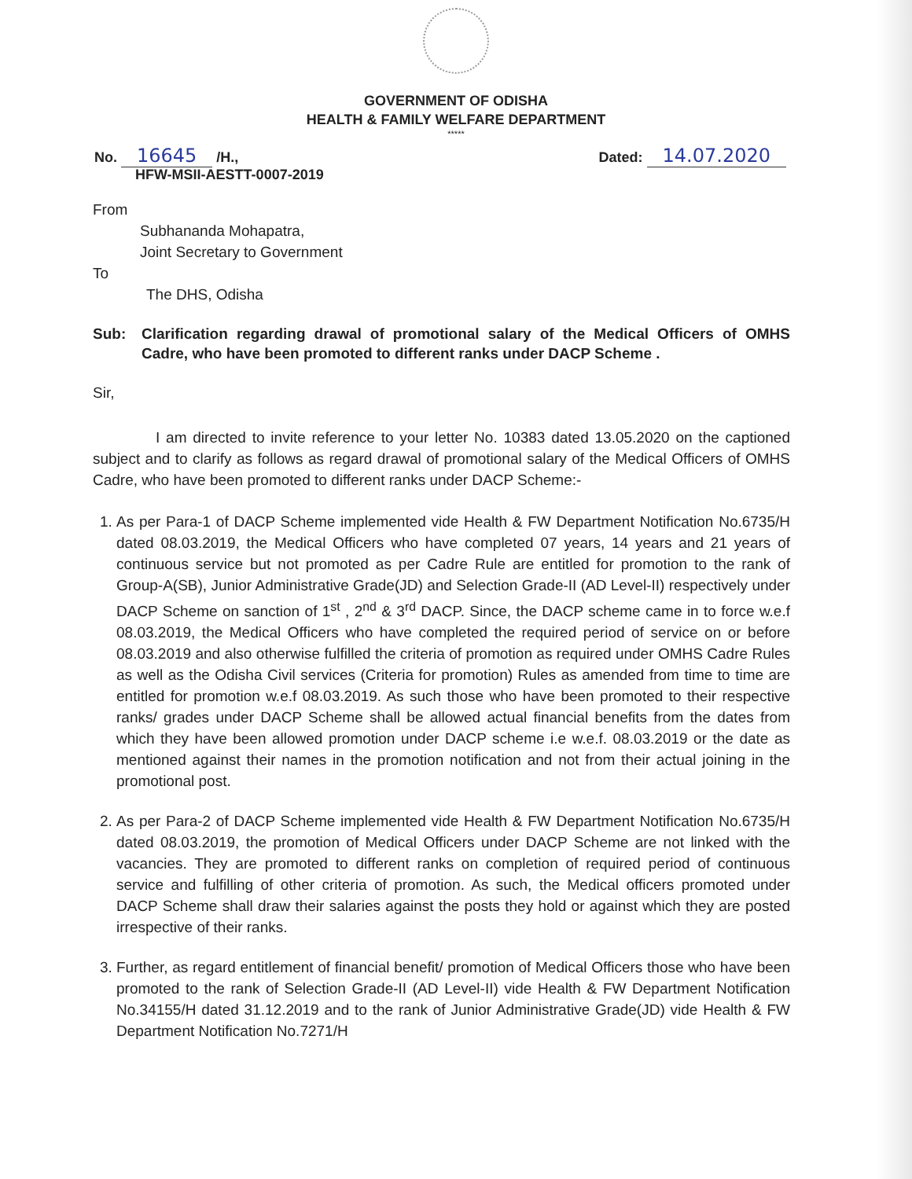GOVERNMENT OF ODISHA
HEALTH & FAMILY WELFARE DEPARTMENT
*****
No. 16645 /H., Dated: 14.07.2020
HFW-MSII-AESTT-0007-2019
From
Subhananda Mohapatra,
Joint Secretary to Government
To
The DHS, Odisha
Sub: Clarification regarding drawal of promotional salary of the Medical Officers of OMHS Cadre, who have been promoted to different ranks under DACP Scheme .
Sir,
I am directed to invite reference to your letter No. 10383 dated 13.05.2020 on the captioned subject and to clarify as follows as regard drawal of promotional salary of the Medical Officers of OMHS Cadre, who have been promoted to different ranks under DACP Scheme:-
1. As per Para-1 of DACP Scheme implemented vide Health & FW Department Notification No.6735/H dated 08.03.2019, the Medical Officers who have completed 07 years, 14 years and 21 years of continuous service but not promoted as per Cadre Rule are entitled for promotion to the rank of Group-A(SB), Junior Administrative Grade(JD) and Selection Grade-II (AD Level-II) respectively under DACP Scheme on sanction of 1<sup>st</sup> , 2<sup>nd</sup> & 3<sup>rd</sup> DACP. Since, the DACP scheme came in to force w.e.f 08.03.2019, the Medical Officers who have completed the required period of service on or before 08.03.2019 and also otherwise fulfilled the criteria of promotion as required under OMHS Cadre Rules as well as the Odisha Civil services (Criteria for promotion) Rules as amended from time to time are entitled for promotion w.e.f 08.03.2019. As such those who have been promoted to their respective ranks/ grades under DACP Scheme shall be allowed actual financial benefits from the dates from which they have been allowed promotion under DACP scheme i.e w.e.f. 08.03.2019 or the date as mentioned against their names in the promotion notification and not from their actual joining in the promotional post.
2. As per Para-2 of DACP Scheme implemented vide Health & FW Department Notification No.6735/H dated 08.03.2019, the promotion of Medical Officers under DACP Scheme are not linked with the vacancies. They are promoted to different ranks on completion of required period of continuous service and fulfilling of other criteria of promotion. As such, the Medical officers promoted under DACP Scheme shall draw their salaries against the posts they hold or against which they are posted irrespective of their ranks.
3. Further, as regard entitlement of financial benefit/ promotion of Medical Officers those who have been promoted to the rank of Selection Grade-II (AD Level-II) vide Health & FW Department Notification No.34155/H dated 31.12.2019 and to the rank of Junior Administrative Grade(JD) vide Health & FW Department Notification No.7271/H